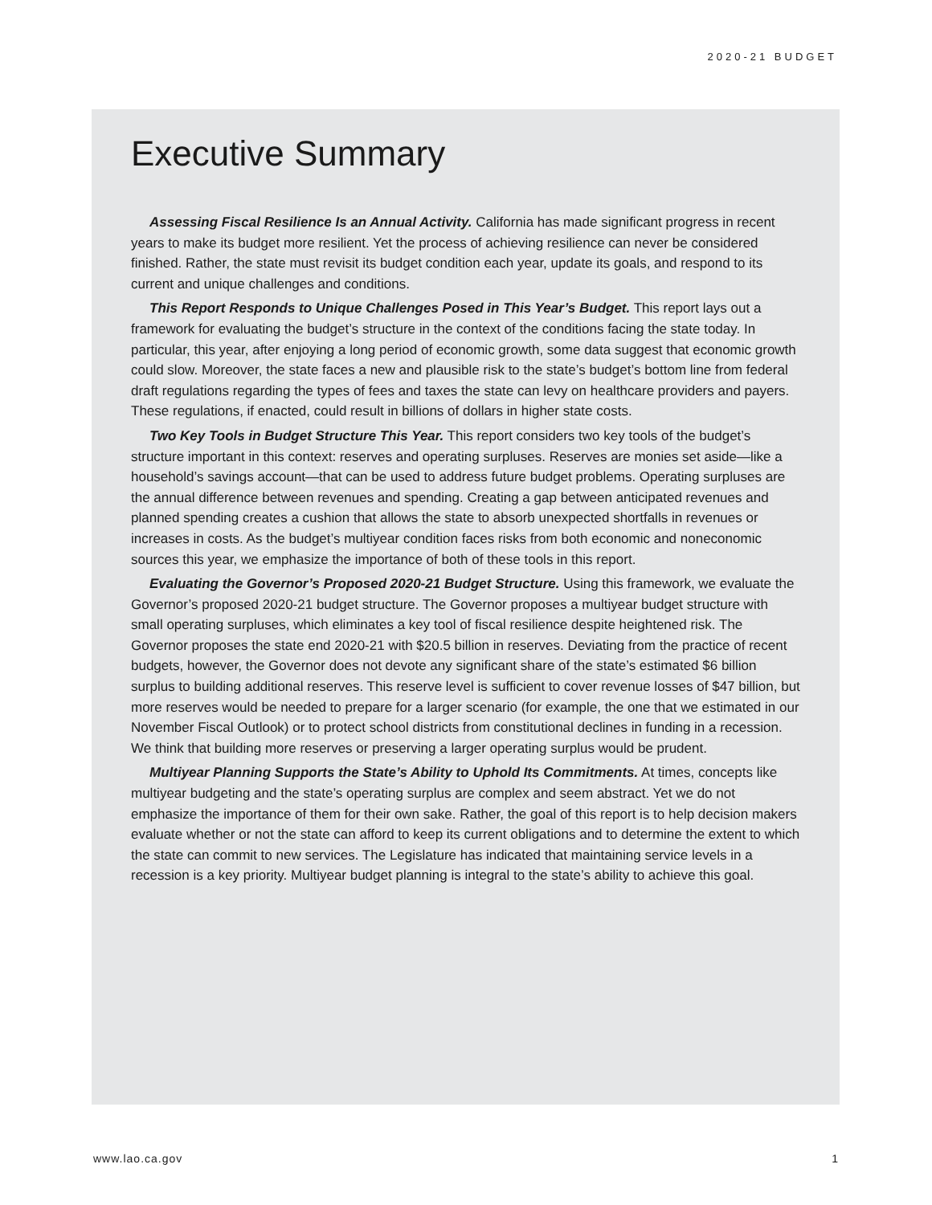2020-21 BUDGET
Executive Summary
Assessing Fiscal Resilience Is an Annual Activity. California has made significant progress in recent years to make its budget more resilient. Yet the process of achieving resilience can never be considered finished. Rather, the state must revisit its budget condition each year, update its goals, and respond to its current and unique challenges and conditions.
This Report Responds to Unique Challenges Posed in This Year’s Budget. This report lays out a framework for evaluating the budget’s structure in the context of the conditions facing the state today. In particular, this year, after enjoying a long period of economic growth, some data suggest that economic growth could slow. Moreover, the state faces a new and plausible risk to the state’s budget’s bottom line from federal draft regulations regarding the types of fees and taxes the state can levy on healthcare providers and payers. These regulations, if enacted, could result in billions of dollars in higher state costs.
Two Key Tools in Budget Structure This Year. This report considers two key tools of the budget’s structure important in this context: reserves and operating surpluses. Reserves are monies set aside—like a household’s savings account—that can be used to address future budget problems. Operating surpluses are the annual difference between revenues and spending. Creating a gap between anticipated revenues and planned spending creates a cushion that allows the state to absorb unexpected shortfalls in revenues or increases in costs. As the budget’s multiyear condition faces risks from both economic and noneconomic sources this year, we emphasize the importance of both of these tools in this report.
Evaluating the Governor’s Proposed 2020-21 Budget Structure. Using this framework, we evaluate the Governor’s proposed 2020-21 budget structure. The Governor proposes a multiyear budget structure with small operating surpluses, which eliminates a key tool of fiscal resilience despite heightened risk. The Governor proposes the state end 2020-21 with $20.5 billion in reserves. Deviating from the practice of recent budgets, however, the Governor does not devote any significant share of the state’s estimated $6 billion surplus to building additional reserves. This reserve level is sufficient to cover revenue losses of $47 billion, but more reserves would be needed to prepare for a larger scenario (for example, the one that we estimated in our November Fiscal Outlook) or to protect school districts from constitutional declines in funding in a recession. We think that building more reserves or preserving a larger operating surplus would be prudent.
Multiyear Planning Supports the State’s Ability to Uphold Its Commitments. At times, concepts like multiyear budgeting and the state’s operating surplus are complex and seem abstract. Yet we do not emphasize the importance of them for their own sake. Rather, the goal of this report is to help decision makers evaluate whether or not the state can afford to keep its current obligations and to determine the extent to which the state can commit to new services. The Legislature has indicated that maintaining service levels in a recession is a key priority. Multiyear budget planning is integral to the state’s ability to achieve this goal.
www.lao.ca.gov 1